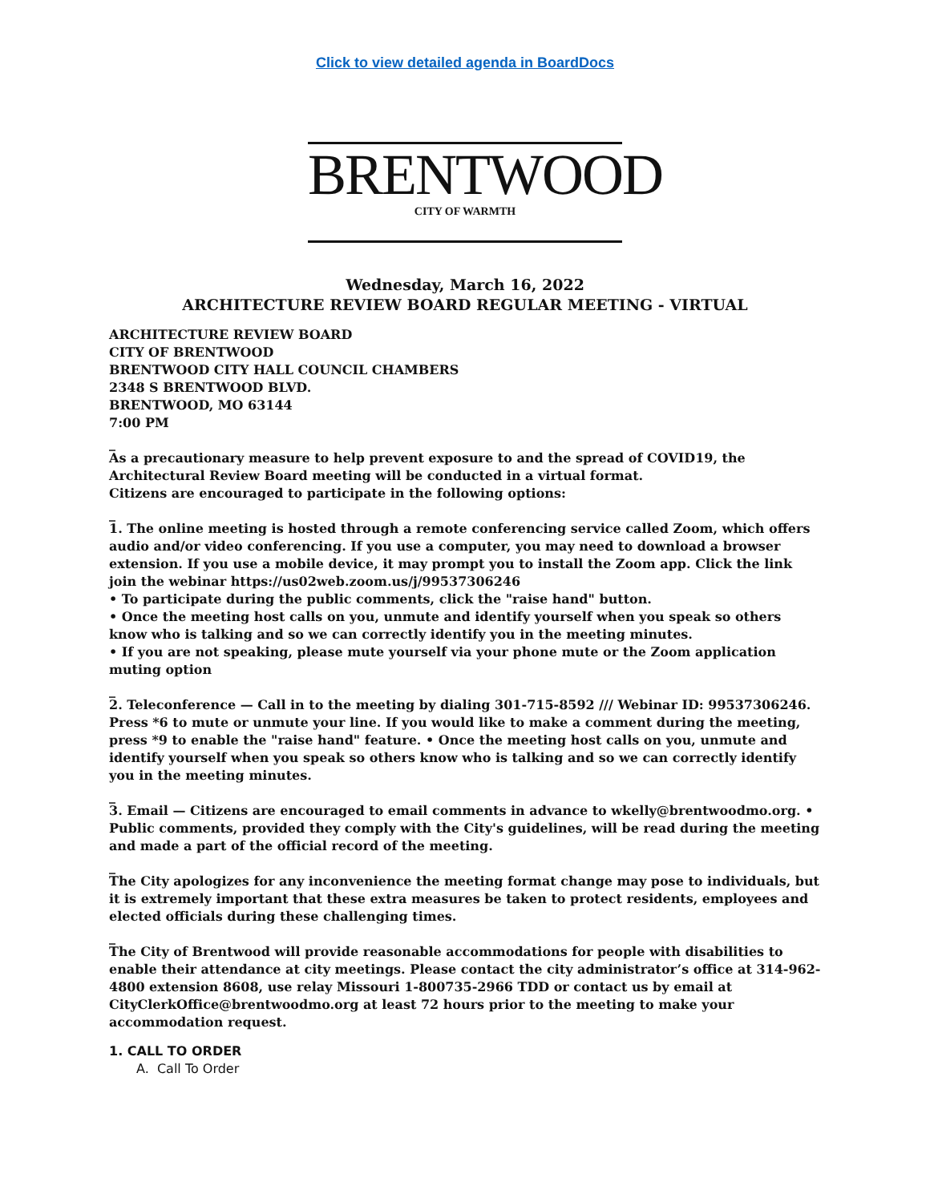Click to view detailed agenda in BoardDocs
BRENTWOOD
CITY OF WARMTH
Wednesday, March 16, 2022
ARCHITECTURE REVIEW BOARD REGULAR MEETING - VIRTUAL
ARCHITECTURE REVIEW BOARD
CITY OF BRENTWOOD
BRENTWOOD CITY HALL COUNCIL CHAMBERS
2348 S BRENTWOOD BLVD.
BRENTWOOD, MO 63144
7:00 PM
_
As a precautionary measure to help prevent exposure to and the spread of COVID19, the Architectural Review Board meeting will be conducted in a virtual format.
Citizens are encouraged to participate in the following options:
_
1. The online meeting is hosted through a remote conferencing service called Zoom, which offers audio and/or video conferencing. If you use a computer, you may need to download a browser extension. If you use a mobile device, it may prompt you to install the Zoom app. Click the link join the webinar https://us02web.zoom.us/j/99537306246
• To participate during the public comments, click the "raise hand" button.
• Once the meeting host calls on you, unmute and identify yourself when you speak so others know who is talking and so we can correctly identify you in the meeting minutes.
• If you are not speaking, please mute yourself via your phone mute or the Zoom application muting option
_
2. Teleconference — Call in to the meeting by dialing 301-715-8592 /// Webinar ID: 99537306246. Press *6 to mute or unmute your line. If you would like to make a comment during the meeting, press *9 to enable the "raise hand" feature. • Once the meeting host calls on you, unmute and identify yourself when you speak so others know who is talking and so we can correctly identify you in the meeting minutes.
_
3. Email — Citizens are encouraged to email comments in advance to wkelly@brentwoodmo.org. • Public comments, provided they comply with the City's guidelines, will be read during the meeting and made a part of the official record of the meeting.
_
The City apologizes for any inconvenience the meeting format change may pose to individuals, but it is extremely important that these extra measures be taken to protect residents, employees and elected officials during these challenging times.
_
The City of Brentwood will provide reasonable accommodations for people with disabilities to enable their attendance at city meetings. Please contact the city administrator’s office at 314-962-4800 extension 8608, use relay Missouri 1-800735-2966 TDD or contact us by email at CityClerkOffice@brentwoodmo.org at least 72 hours prior to the meeting to make your accommodation request.
1. CALL TO ORDER
A. Call To Order